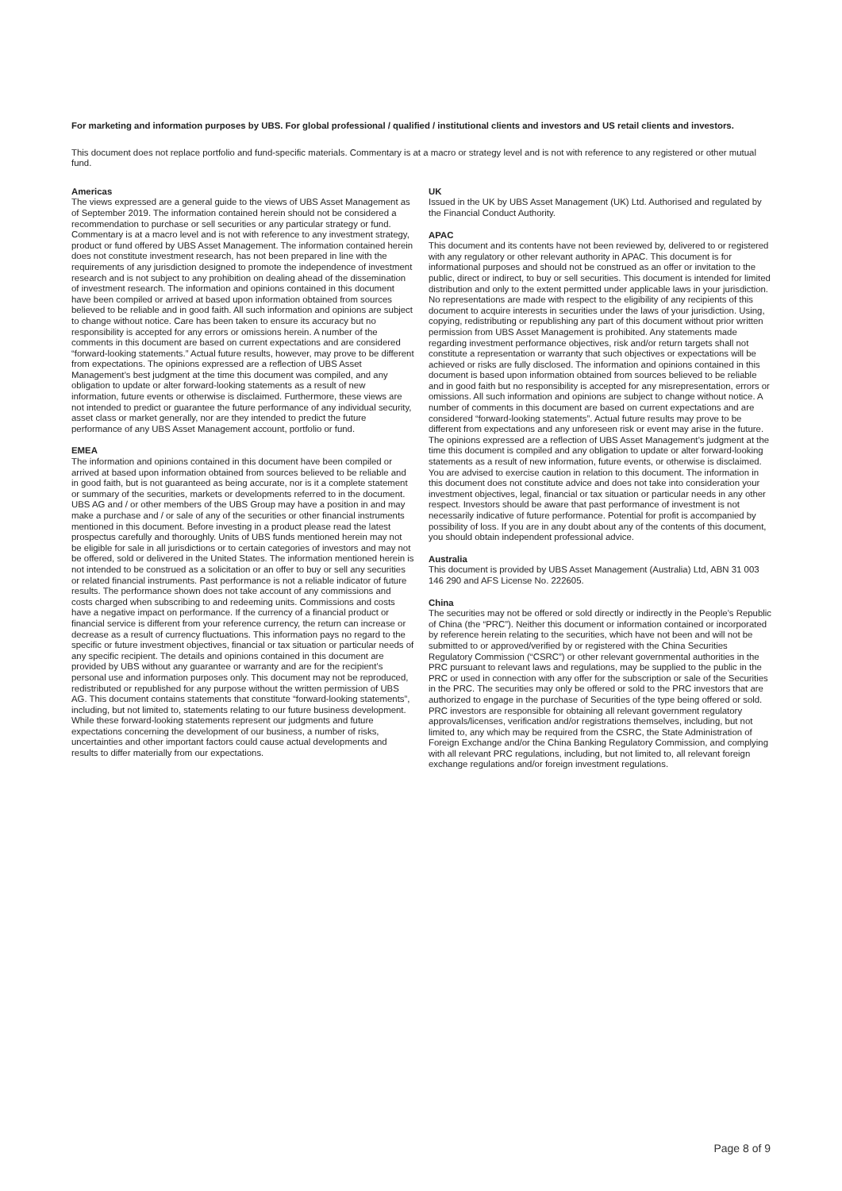For marketing and information purposes by UBS. For global professional / qualified / institutional clients and investors and US retail clients and investors.
This document does not replace portfolio and fund-specific materials. Commentary is at a macro or strategy level and is not with reference to any registered or other mutual fund.
Americas
The views expressed are a general guide to the views of UBS Asset Management as of September 2019. The information contained herein should not be considered a recommendation to purchase or sell securities or any particular strategy or fund. Commentary is at a macro level and is not with reference to any investment strategy, product or fund offered by UBS Asset Management. The information contained herein does not constitute investment research, has not been prepared in line with the requirements of any jurisdiction designed to promote the independence of investment research and is not subject to any prohibition on dealing ahead of the dissemination of investment research. The information and opinions contained in this document have been compiled or arrived at based upon information obtained from sources believed to be reliable and in good faith. All such information and opinions are subject to change without notice. Care has been taken to ensure its accuracy but no responsibility is accepted for any errors or omissions herein. A number of the comments in this document are based on current expectations and are considered “forward-looking statements.” Actual future results, however, may prove to be different from expectations. The opinions expressed are a reflection of UBS Asset Management’s best judgment at the time this document was compiled, and any obligation to update or alter forward-looking statements as a result of new information, future events or otherwise is disclaimed. Furthermore, these views are not intended to predict or guarantee the future performance of any individual security, asset class or market generally, nor are they intended to predict the future performance of any UBS Asset Management account, portfolio or fund.
EMEA
The information and opinions contained in this document have been compiled or arrived at based upon information obtained from sources believed to be reliable and in good faith, but is not guaranteed as being accurate, nor is it a complete statement or summary of the securities, markets or developments referred to in the document. UBS AG and / or other members of the UBS Group may have a position in and may make a purchase and / or sale of any of the securities or other financial instruments mentioned in this document. Before investing in a product please read the latest prospectus carefully and thoroughly. Units of UBS funds mentioned herein may not be eligible for sale in all jurisdictions or to certain categories of investors and may not be offered, sold or delivered in the United States. The information mentioned herein is not intended to be construed as a solicitation or an offer to buy or sell any securities or related financial instruments. Past performance is not a reliable indicator of future results. The performance shown does not take account of any commissions and costs charged when subscribing to and redeeming units. Commissions and costs have a negative impact on performance. If the currency of a financial product or financial service is different from your reference currency, the return can increase or decrease as a result of currency fluctuations. This information pays no regard to the specific or future investment objectives, financial or tax situation or particular needs of any specific recipient. The details and opinions contained in this document are provided by UBS without any guarantee or warranty and are for the recipient’s personal use and information purposes only. This document may not be reproduced, redistributed or republished for any purpose without the written permission of UBS AG. This document contains statements that constitute “forward-looking statements”, including, but not limited to, statements relating to our future business development. While these forward-looking statements represent our judgments and future expectations concerning the development of our business, a number of risks, uncertainties and other important factors could cause actual developments and results to differ materially from our expectations.
UK
Issued in the UK by UBS Asset Management (UK) Ltd. Authorised and regulated by the Financial Conduct Authority.
APAC
This document and its contents have not been reviewed by, delivered to or registered with any regulatory or other relevant authority in APAC. This document is for informational purposes and should not be construed as an offer or invitation to the public, direct or indirect, to buy or sell securities. This document is intended for limited distribution and only to the extent permitted under applicable laws in your jurisdiction. No representations are made with respect to the eligibility of any recipients of this document to acquire interests in securities under the laws of your jurisdiction. Using, copying, redistributing or republishing any part of this document without prior written permission from UBS Asset Management is prohibited. Any statements made regarding investment performance objectives, risk and/or return targets shall not constitute a representation or warranty that such objectives or expectations will be achieved or risks are fully disclosed. The information and opinions contained in this document is based upon information obtained from sources believed to be reliable and in good faith but no responsibility is accepted for any misrepresentation, errors or omissions. All such information and opinions are subject to change without notice. A number of comments in this document are based on current expectations and are considered “forward-looking statements”. Actual future results may prove to be different from expectations and any unforeseen risk or event may arise in the future. The opinions expressed are a reflection of UBS Asset Management’s judgment at the time this document is compiled and any obligation to update or alter forward-looking statements as a result of new information, future events, or otherwise is disclaimed. You are advised to exercise caution in relation to this document. The information in this document does not constitute advice and does not take into consideration your investment objectives, legal, financial or tax situation or particular needs in any other respect. Investors should be aware that past performance of investment is not necessarily indicative of future performance. Potential for profit is accompanied by possibility of loss. If you are in any doubt about any of the contents of this document, you should obtain independent professional advice.
Australia
This document is provided by UBS Asset Management (Australia) Ltd, ABN 31 003 146 290 and AFS License No. 222605.
China
The securities may not be offered or sold directly or indirectly in the People’s Republic of China (the “PRC”). Neither this document or information contained or incorporated by reference herein relating to the securities, which have not been and will not be submitted to or approved/verified by or registered with the China Securities Regulatory Commission (“CSRC”) or other relevant governmental authorities in the PRC pursuant to relevant laws and regulations, may be supplied to the public in the PRC or used in connection with any offer for the subscription or sale of the Securities in the PRC. The securities may only be offered or sold to the PRC investors that are authorized to engage in the purchase of Securities of the type being offered or sold. PRC investors are responsible for obtaining all relevant government regulatory approvals/licenses, verification and/or registrations themselves, including, but not limited to, any which may be required from the CSRC, the State Administration of Foreign Exchange and/or the China Banking Regulatory Commission, and complying with all relevant PRC regulations, including, but not limited to, all relevant foreign exchange regulations and/or foreign investment regulations.
Page 8 of 9